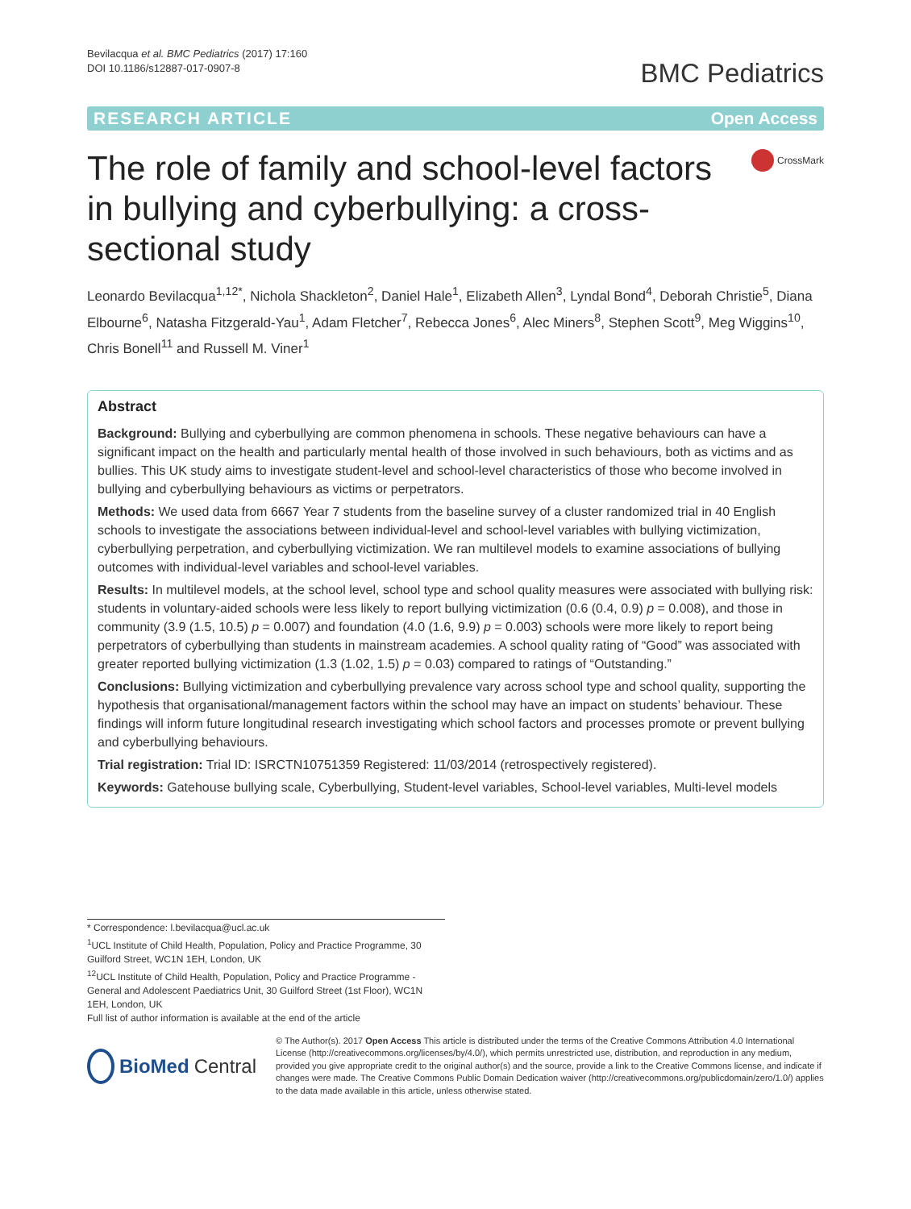Bevilacqua et al. BMC Pediatrics (2017) 17:160
DOI 10.1186/s12887-017-0907-8
BMC Pediatrics
RESEARCH ARTICLE Open Access
The role of family and school-level factors in bullying and cyberbullying: a cross-sectional study
CrossMark
Leonardo Bevilacqua<sup>1,12*</sup>, Nichola Shackleton<sup>2</sup>, Daniel Hale<sup>1</sup>, Elizabeth Allen<sup>3</sup>, Lyndal Bond<sup>4</sup>, Deborah Christie<sup>5</sup>, Diana Elbourne<sup>6</sup>, Natasha Fitzgerald-Yau<sup>1</sup>, Adam Fletcher<sup>7</sup>, Rebecca Jones<sup>6</sup>, Alec Miners<sup>8</sup>, Stephen Scott<sup>9</sup>, Meg Wiggins<sup>10</sup>, Chris Bonell<sup>11</sup> and Russell M. Viner<sup>1</sup>
Abstract
Background: Bullying and cyberbullying are common phenomena in schools. These negative behaviours can have a significant impact on the health and particularly mental health of those involved in such behaviours, both as victims and as bullies. This UK study aims to investigate student-level and school-level characteristics of those who become involved in bullying and cyberbullying behaviours as victims or perpetrators.
Methods: We used data from 6667 Year 7 students from the baseline survey of a cluster randomized trial in 40 English schools to investigate the associations between individual-level and school-level variables with bullying victimization, cyberbullying perpetration, and cyberbullying victimization. We ran multilevel models to examine associations of bullying outcomes with individual-level variables and school-level variables.
Results: In multilevel models, at the school level, school type and school quality measures were associated with bullying risk: students in voluntary-aided schools were less likely to report bullying victimization (0.6 (0.4, 0.9) p = 0.008), and those in community (3.9 (1.5, 10.5) p = 0.007) and foundation (4.0 (1.6, 9.9) p = 0.003) schools were more likely to report being perpetrators of cyberbullying than students in mainstream academies. A school quality rating of “Good” was associated with greater reported bullying victimization (1.3 (1.02, 1.5) p = 0.03) compared to ratings of “Outstanding.”
Conclusions: Bullying victimization and cyberbullying prevalence vary across school type and school quality, supporting the hypothesis that organisational/management factors within the school may have an impact on students’ behaviour. These findings will inform future longitudinal research investigating which school factors and processes promote or prevent bullying and cyberbullying behaviours.
Trial registration: Trial ID: ISRCTN10751359 Registered: 11/03/2014 (retrospectively registered).
Keywords: Gatehouse bullying scale, Cyberbullying, Student-level variables, School-level variables, Multi-level models
* Correspondence: l.bevilacqua@ucl.ac.uk
<sup>1</sup> UCL Institute of Child Health, Population, Policy and Practice Programme, 30 Guilford Street, WC1N 1EH, London, UK
<sup>12</sup> UCL Institute of Child Health, Population, Policy and Practice Programme - General and Adolescent Paediatrics Unit, 30 Guilford Street (1st Floor), WC1N 1EH, London, UK
Full list of author information is available at the end of the article
BioMed Central
© The Author(s). 2017 Open Access This article is distributed under the terms of the Creative Commons Attribution 4.0 International License (http://creativecommons.org/licenses/by/4.0/), which permits unrestricted use, distribution, and reproduction in any medium, provided you give appropriate credit to the original author(s) and the source, provide a link to the Creative Commons license, and indicate if changes were made. The Creative Commons Public Domain Dedication waiver (http://creativecommons.org/publicdomain/zero/1.0/) applies to the data made available in this article, unless otherwise stated.